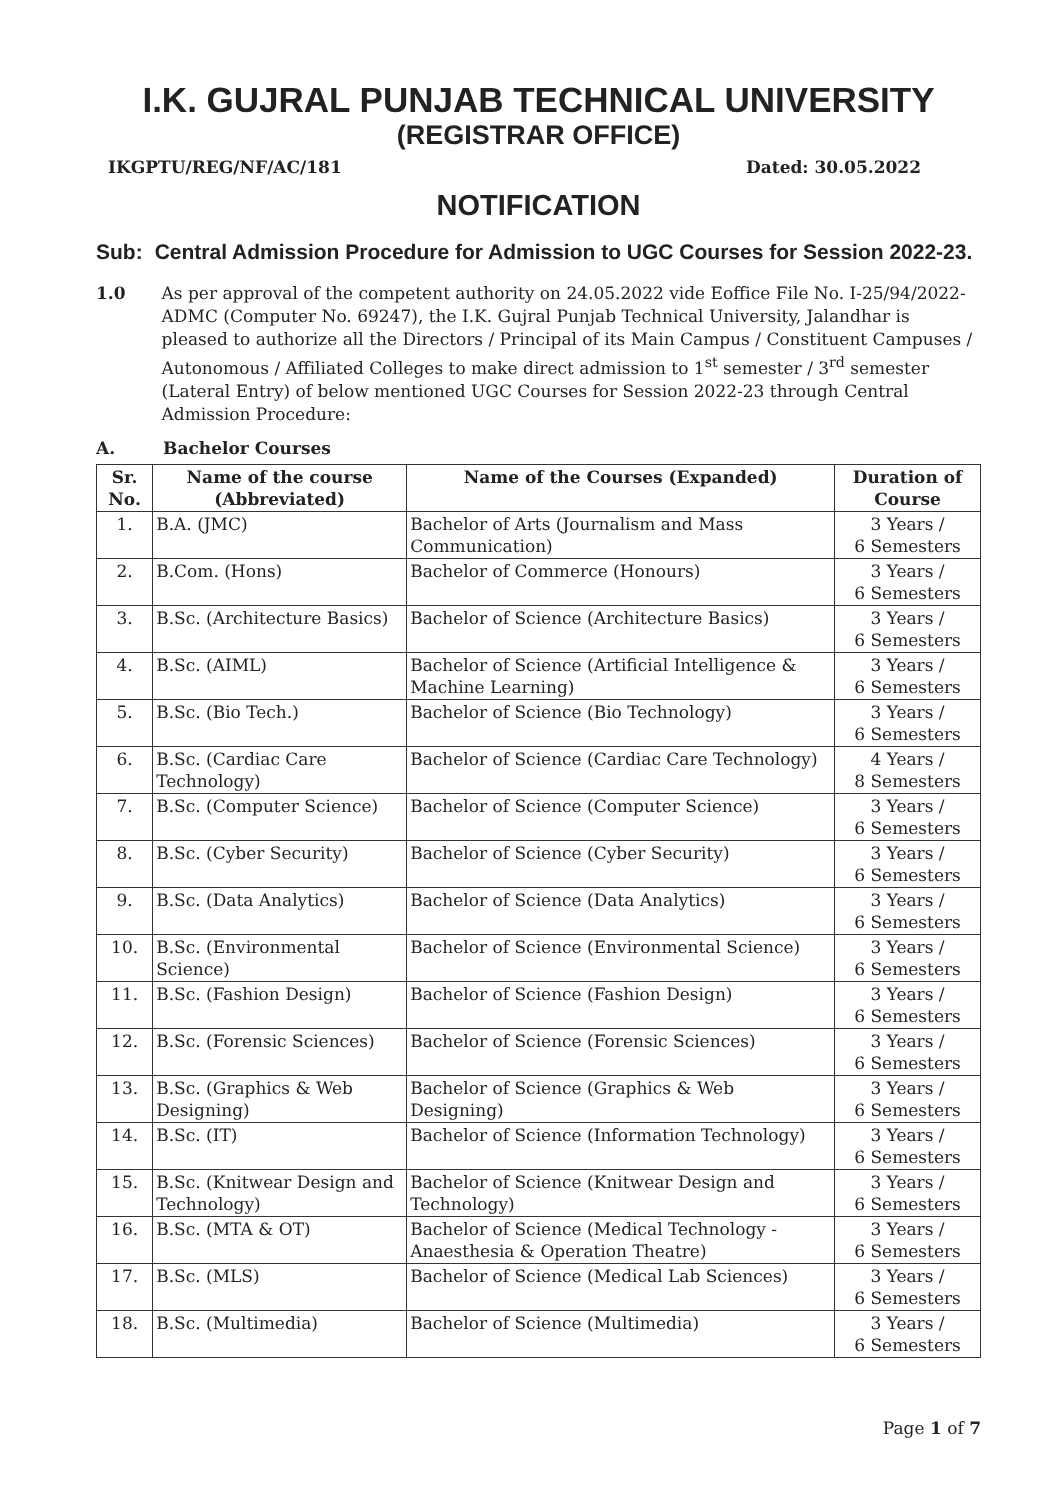I.K. GUJRAL PUNJAB TECHNICAL UNIVERSITY
(REGISTRAR OFFICE)
IKGPTU/REG/NF/AC/181 Dated: 30.05.2022
NOTIFICATION
Sub: Central Admission Procedure for Admission to UGC Courses for Session 2022-23.
1.0 As per approval of the competent authority on 24.05.2022 vide Eoffice File No. I-25/94/2022-ADMC (Computer No. 69247), the I.K. Gujral Punjab Technical University, Jalandhar is pleased to authorize all the Directors / Principal of its Main Campus / Constituent Campuses / Autonomous / Affiliated Colleges to make direct admission to 1<sup>st</sup> semester / 3<sup>rd</sup> semester (Lateral Entry) of below mentioned UGC Courses for Session 2022-23 through Central Admission Procedure:
A. Bachelor Courses
| Sr. No. | Name of the course (Abbreviated) | Name of the Courses (Expanded) | Duration of Course |
| --- | --- | --- | --- |
| 1. | B.A. (JMC) | Bachelor of Arts (Journalism and Mass Communication) | 3 Years / 6 Semesters |
| 2. | B.Com. (Hons) | Bachelor of Commerce (Honours) | 3 Years / 6 Semesters |
| 3. | B.Sc. (Architecture Basics) | Bachelor of Science (Architecture Basics) | 3 Years / 6 Semesters |
| 4. | B.Sc. (AIML) | Bachelor of Science (Artificial Intelligence & Machine Learning) | 3 Years / 6 Semesters |
| 5. | B.Sc. (Bio Tech.) | Bachelor of Science (Bio Technology) | 3 Years / 6 Semesters |
| 6. | B.Sc. (Cardiac Care Technology) | Bachelor of Science (Cardiac Care Technology) | 4 Years / 8 Semesters |
| 7. | B.Sc. (Computer Science) | Bachelor of Science (Computer Science) | 3 Years / 6 Semesters |
| 8. | B.Sc. (Cyber Security) | Bachelor of Science (Cyber Security) | 3 Years / 6 Semesters |
| 9. | B.Sc. (Data Analytics) | Bachelor of Science (Data Analytics) | 3 Years / 6 Semesters |
| 10. | B.Sc. (Environmental Science) | Bachelor of Science (Environmental Science) | 3 Years / 6 Semesters |
| 11. | B.Sc. (Fashion Design) | Bachelor of Science (Fashion Design) | 3 Years / 6 Semesters |
| 12. | B.Sc. (Forensic Sciences) | Bachelor of Science (Forensic Sciences) | 3 Years / 6 Semesters |
| 13. | B.Sc. (Graphics & Web Designing) | Bachelor of Science (Graphics & Web Designing) | 3 Years / 6 Semesters |
| 14. | B.Sc. (IT) | Bachelor of Science (Information Technology) | 3 Years / 6 Semesters |
| 15. | B.Sc. (Knitwear Design and Technology) | Bachelor of Science (Knitwear Design and Technology) | 3 Years / 6 Semesters |
| 16. | B.Sc. (MTA & OT) | Bachelor of Science (Medical Technology - Anaesthesia & Operation Theatre) | 3 Years / 6 Semesters |
| 17. | B.Sc. (MLS) | Bachelor of Science (Medical Lab Sciences) | 3 Years / 6 Semesters |
| 18. | B.Sc. (Multimedia) | Bachelor of Science (Multimedia) | 3 Years / 6 Semesters |
Page 1 of 7